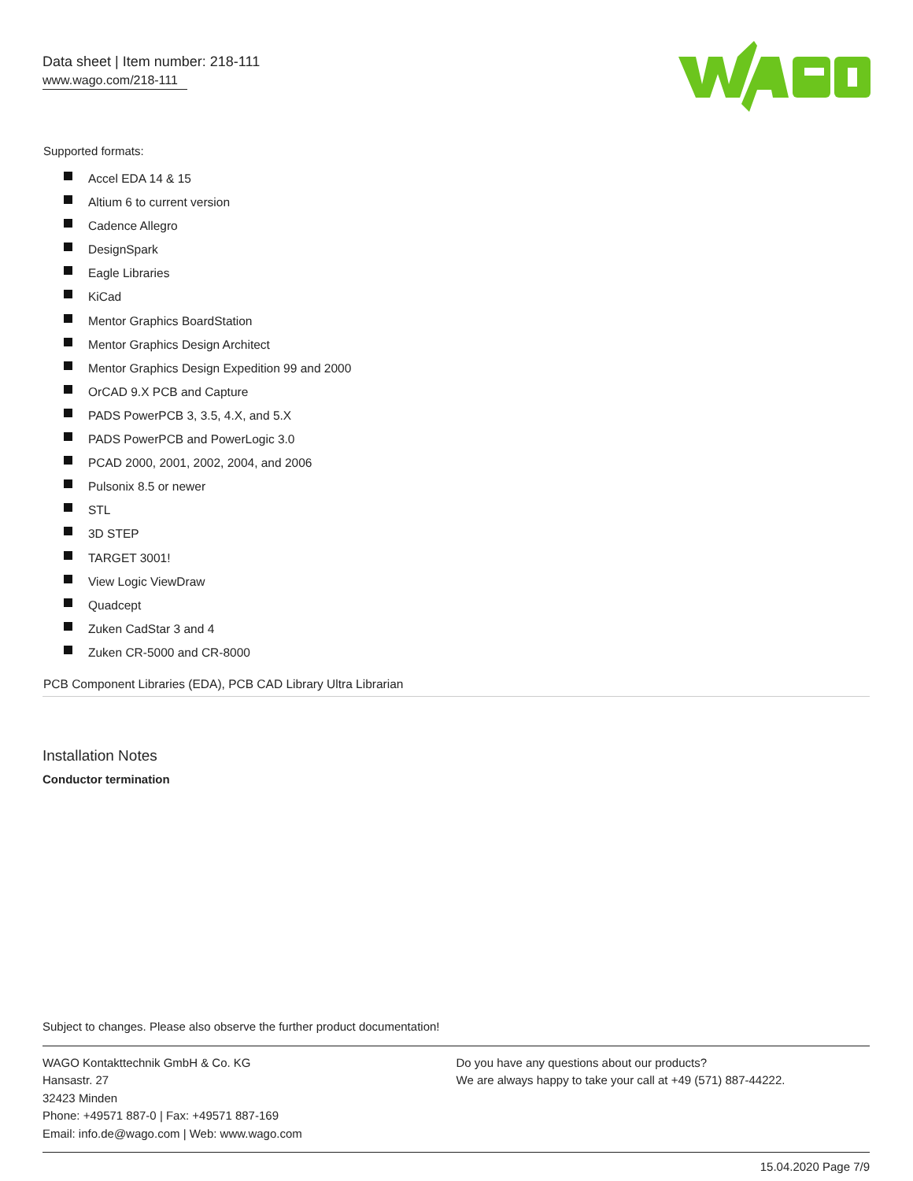Data sheet | Item number: 218-111
www.wago.com/218-111
Supported formats:
Accel EDA 14 & 15
Altium 6 to current version
Cadence Allegro
DesignSpark
Eagle Libraries
KiCad
Mentor Graphics BoardStation
Mentor Graphics Design Architect
Mentor Graphics Design Expedition 99 and 2000
OrCAD 9.X PCB and Capture
PADS PowerPCB 3, 3.5, 4.X, and 5.X
PADS PowerPCB and PowerLogic 3.0
PCAD 2000, 2001, 2002, 2004, and 2006
Pulsonix 8.5 or newer
STL
3D STEP
TARGET 3001!
View Logic ViewDraw
Quadcept
Zuken CadStar 3 and 4
Zuken CR-5000 and CR-8000
PCB Component Libraries (EDA), PCB CAD Library Ultra Librarian
Installation Notes
Conductor termination
Subject to changes. Please also observe the further product documentation!
WAGO Kontakttechnik GmbH & Co. KG
Hansastr. 27
32423 Minden
Phone: +49571 887-0 | Fax: +49571 887-169
Email: info.de@wago.com | Web: www.wago.com
Do you have any questions about our products?
We are always happy to take your call at +49 (571) 887-44222.
15.04.2020 Page 7/9